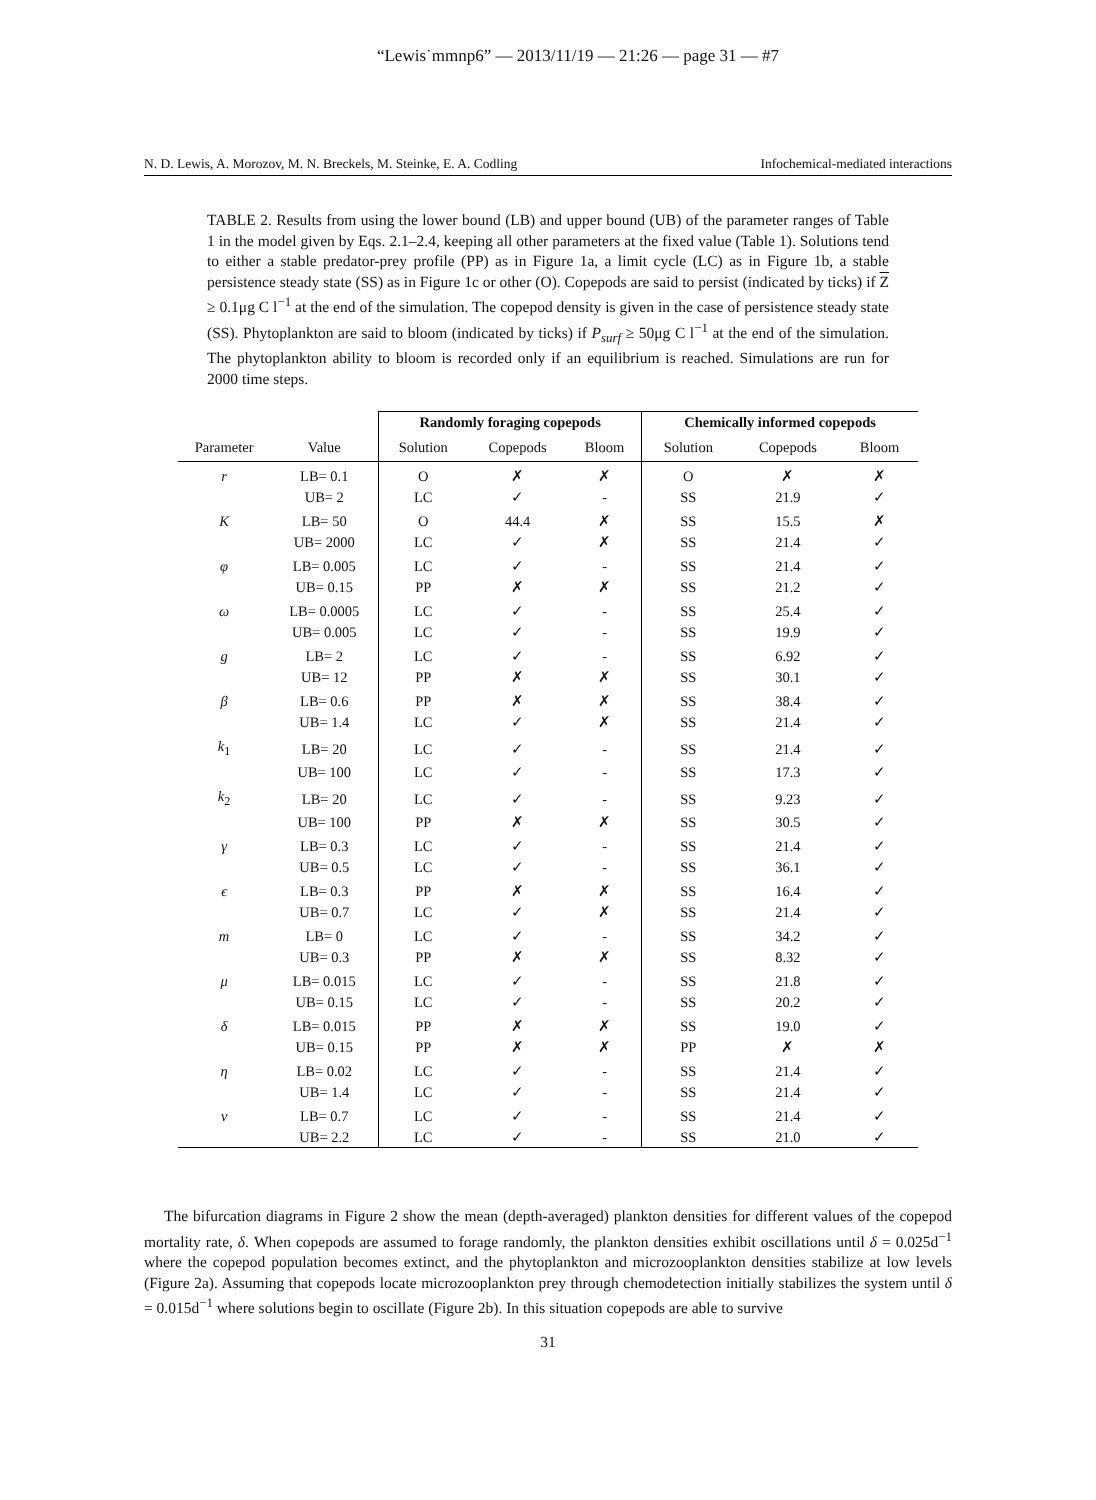“Lewis˙mmnp6” — 2013/11/19 — 21:26 — page 31 — #7
N. D. Lewis, A. Morozov, M. N. Breckels, M. Steinke, E. A. Codling Infochemical-mediated interactions
TABLE 2. Results from using the lower bound (LB) and upper bound (UB) of the parameter ranges of Table 1 in the model given by Eqs. 2.1–2.4, keeping all other parameters at the fixed value (Table 1). Solutions tend to either a stable predator-prey profile (PP) as in Figure 1a, a limit cycle (LC) as in Figure 1b, a stable persistence steady state (SS) as in Figure 1c or other (O). Copepods are said to persist (indicated by ticks) if Z ≥ 0.1μg C l<sup>−1</sup> at the end of the simulation. The copepod density is given in the case of persistence steady state (SS). Phytoplankton are said to bloom (indicated by ticks) if P<sub>surf</sub> ≥ 50μg C l<sup>−1</sup> at the end of the simulation. The phytoplankton ability to bloom is recorded only if an equilibrium is reached. Simulations are run for 2000 time steps.
| | | Randomly foraging copepods | | | Chemically informed copepods | | |
| --- | --- | --- | --- | --- | --- | --- | --- |
| Parameter | Value | Solution | Copepods | Bloom | Solution | Copepods | Bloom |
| r | LB= 0.1 | O | ✗ | ✗ | O | ✗ | ✗ |
| | UB= 2 | LC | ✓ | - | SS | 21.9 | ✓ |
| K | LB= 50 | O | 44.4 | ✗ | SS | 15.5 | ✗ |
| | UB= 2000 | LC | ✓ | ✗ | SS | 21.4 | ✓ |
| φ | LB= 0.005 | LC | ✓ | - | SS | 21.4 | ✓ |
| | UB= 0.15 | PP | ✗ | ✗ | SS | 21.2 | ✓ |
| ω | LB= 0.0005 | LC | ✓ | - | SS | 25.4 | ✓ |
| | UB= 0.005 | LC | ✓ | - | SS | 19.9 | ✓ |
| g | LB= 2 | LC | ✓ | - | SS | 6.92 | ✓ |
| | UB= 12 | PP | ✗ | ✗ | SS | 30.1 | ✓ |
| β | LB= 0.6 | PP | ✗ | ✗ | SS | 38.4 | ✓ |
| | UB= 1.4 | LC | ✓ | ✗ | SS | 21.4 | ✓ |
| k<sub>1</sub> | LB= 20 | LC | ✓ | - | SS | 21.4 | ✓ |
| | UB= 100 | LC | ✓ | - | SS | 17.3 | ✓ |
| k<sub>2</sub> | LB= 20 | LC | ✓ | - | SS | 9.23 | ✓ |
| | UB= 100 | PP | ✗ | ✗ | SS | 30.5 | ✓ |
| γ | LB= 0.3 | LC | ✓ | - | SS | 21.4 | ✓ |
| | UB= 0.5 | LC | ✓ | - | SS | 36.1 | ✓ |
| ϵ | LB= 0.3 | PP | ✗ | ✗ | SS | 16.4 | ✓ |
| | UB= 0.7 | LC | ✓ | ✗ | SS | 21.4 | ✓ |
| m | LB= 0 | LC | ✓ | - | SS | 34.2 | ✓ |
| | UB= 0.3 | PP | ✗ | ✗ | SS | 8.32 | ✓ |
| μ | LB= 0.015 | LC | ✓ | - | SS | 21.8 | ✓ |
| | UB= 0.15 | LC | ✓ | - | SS | 20.2 | ✓ |
| δ | LB= 0.015 | PP | ✗ | ✗ | SS | 19.0 | ✓ |
| | UB= 0.15 | PP | ✗ | ✗ | PP | ✗ | ✗ |
| η | LB= 0.02 | LC | ✓ | - | SS | 21.4 | ✓ |
| | UB= 1.4 | LC | ✓ | - | SS | 21.4 | ✓ |
| ν | LB= 0.7 | LC | ✓ | - | SS | 21.4 | ✓ |
| | UB= 2.2 | LC | ✓ | - | SS | 21.0 | ✓ |
The bifurcation diagrams in Figure 2 show the mean (depth-averaged) plankton densities for different values of the copepod mortality rate, δ. When copepods are assumed to forage randomly, the plankton densities exhibit oscillations until δ = 0.025d<sup>−1</sup> where the copepod population becomes extinct, and the phytoplankton and microzooplankton densities stabilize at low levels (Figure 2a). Assuming that copepods locate microzooplankton prey through chemodetection initially stabilizes the system until δ = 0.015d<sup>−1</sup> where solutions begin to oscillate (Figure 2b). In this situation copepods are able to survive
31